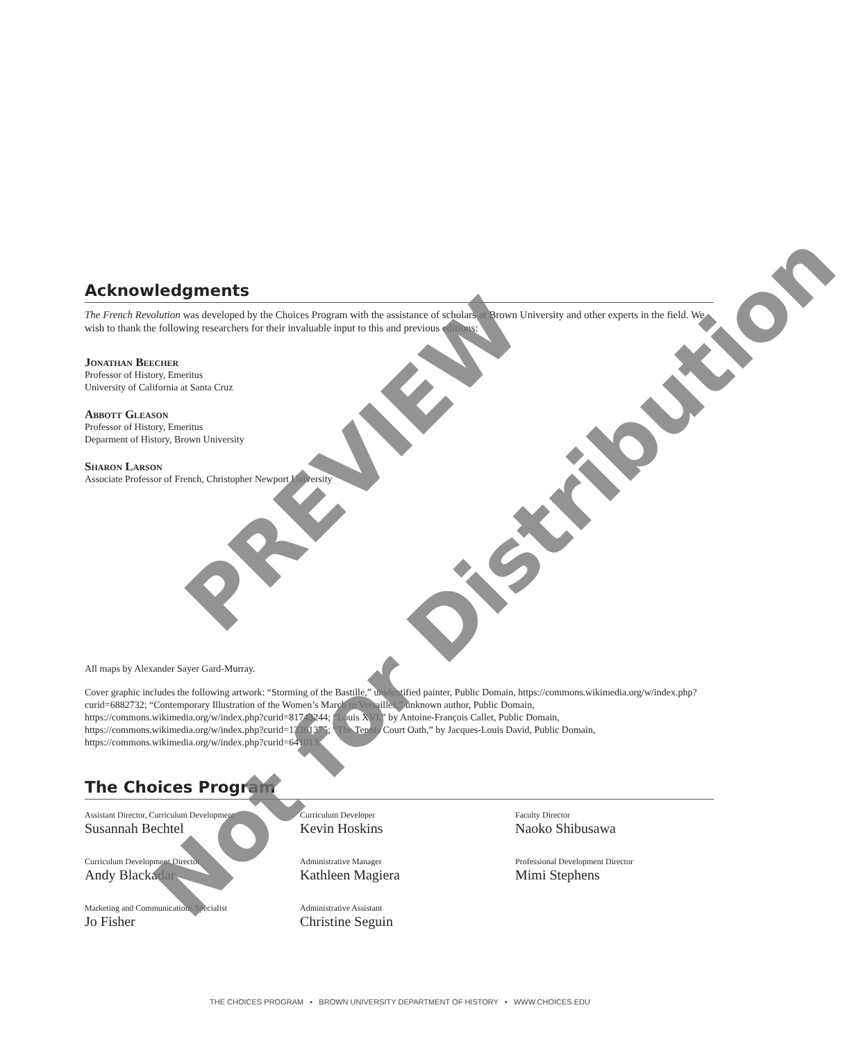Acknowledgments
The French Revolution was developed by the Choices Program with the assistance of scholars at Brown University and other experts in the field. We wish to thank the following researchers for their invaluable input to this and previous editions:
Jonathan Beecher
Professor of History, Emeritus
University of California at Santa Cruz
Abbott Gleason
Professor of History, Emeritus
Deparment of History, Brown University
Sharon Larson
Associate Professor of French, Christopher Newport University
All maps by Alexander Sayer Gard-Murray.
Cover graphic includes the following artwork: “Storming of the Bastille,” unidentified painter, Public Domain, https://commons.wikimedia.org/w/index.php?curid=6882732; “Contemporary Illustration of the Women’s March to Versailles,” unknown author, Public Domain, https://commons.wikimedia.org/w/index.php?curid=81743244; “Louis XVI,” by Antoine-François Callet, Public Domain, https://commons.wikimedia.org/w/index.php?curid=13361375; “The Tennis Court Oath,” by Jacques-Louis David, Public Domain, https://commons.wikimedia.org/w/index.php?curid=641013.
The Choices Program
Assistant Director, Curriculum Development
Susannah Bechtel
Curriculum Developer
Kevin Hoskins
Faculty Director
Naoko Shibusawa
Curriculum Development Director
Andy Blackadar
Administrative Manager
Kathleen Magiera
Professional Development Director
Mimi Stephens
Marketing and Communications Specialist
Jo Fisher
Administrative Assistant
Christine Seguin
THE CHOICES PROGRAM ▪ BROWN UNIVERSITY DEPARTMENT OF HISTORY ▪ WWW.CHOICES.EDU
PREVIEW
Not for Distribution